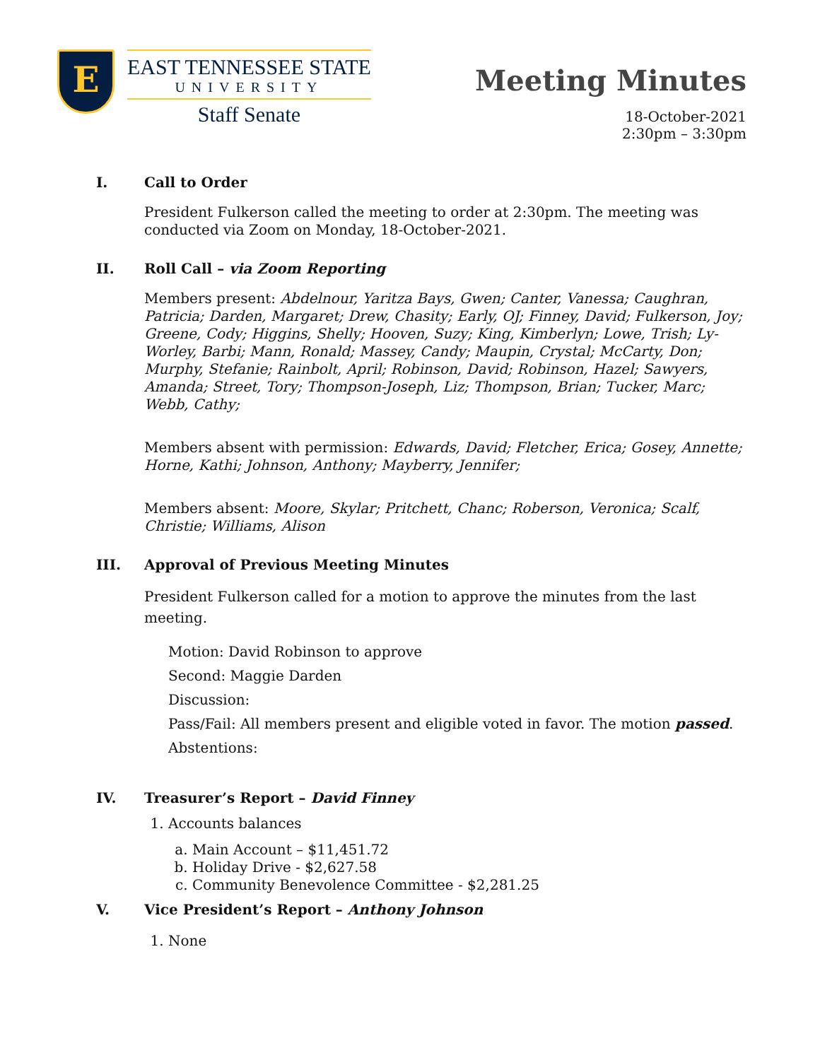E
EAST TENNESSEE STATE
UNIVERSITY
Staff Senate
Meeting Minutes
18-October-2021
2:30pm – 3:30pm
I. Call to Order
President Fulkerson called the meeting to order at 2:30pm. The meeting was conducted via Zoom on Monday, 18-October-2021.
II. Roll Call – via Zoom Reporting
Members present: Abdelnour, Yaritza Bays, Gwen; Canter, Vanessa; Caughran, Patricia; Darden, Margaret; Drew, Chasity; Early, OJ; Finney, David; Fulkerson, Joy; Greene, Cody; Higgins, Shelly; Hooven, Suzy; King, Kimberlyn; Lowe, Trish; Ly-Worley, Barbi; Mann, Ronald; Massey, Candy; Maupin, Crystal; McCarty, Don; Murphy, Stefanie; Rainbolt, April; Robinson, David; Robinson, Hazel; Sawyers, Amanda; Street, Tory; Thompson-Joseph, Liz; Thompson, Brian; Tucker, Marc; Webb, Cathy;
Members absent with permission: Edwards, David; Fletcher, Erica; Gosey, Annette; Horne, Kathi; Johnson, Anthony; Mayberry, Jennifer;
Members absent: Moore, Skylar; Pritchett, Chanc; Roberson, Veronica; Scalf, Christie; Williams, Alison
III. Approval of Previous Meeting Minutes
President Fulkerson called for a motion to approve the minutes from the last meeting.
Motion: David Robinson to approve
Second: Maggie Darden
Discussion:
Pass/Fail: All members present and eligible voted in favor. The motion passed.
Abstentions:
IV. Treasurer’s Report – David Finney
1. Accounts balances
a. Main Account – $11,451.72
b. Holiday Drive - $2,627.58
c. Community Benevolence Committee - $2,281.25
V. Vice President’s Report – Anthony Johnson
1. None